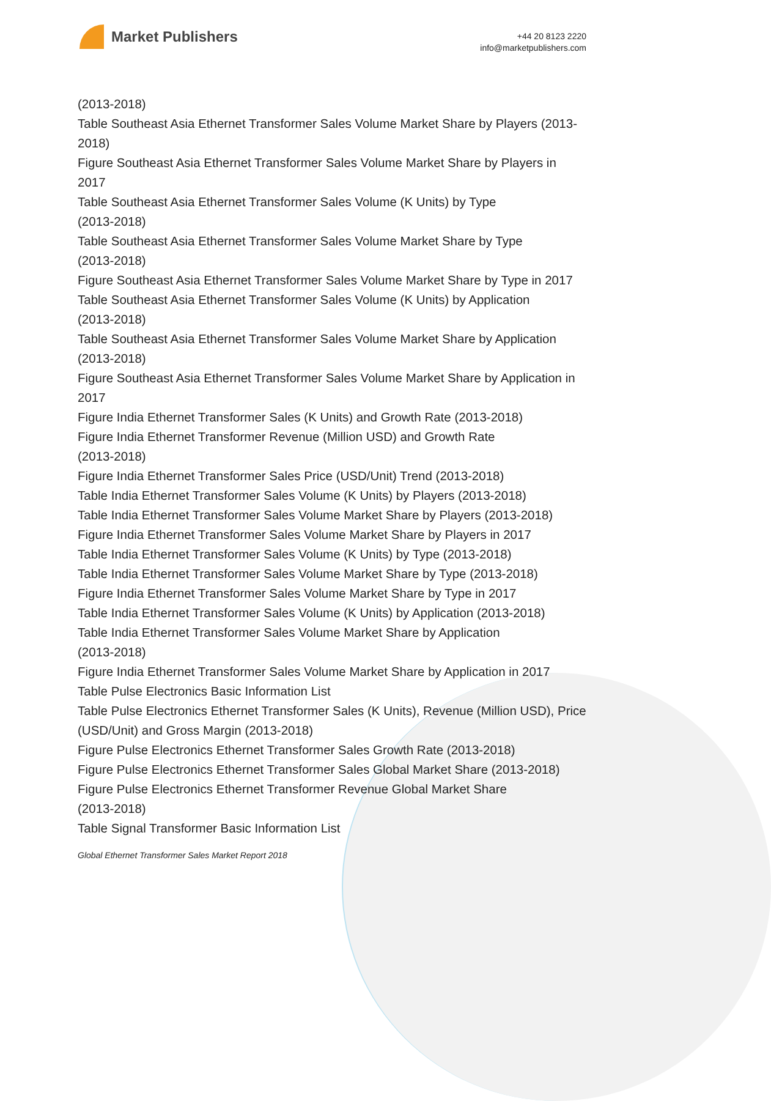Market Publishers
+44 20 8123 2220
info@marketpublishers.com
(2013-2018)
Table Southeast Asia Ethernet Transformer Sales Volume Market Share by Players (2013-2018)
Figure Southeast Asia Ethernet Transformer Sales Volume Market Share by Players in 2017
Table Southeast Asia Ethernet Transformer Sales Volume (K Units) by Type
(2013-2018)
Table Southeast Asia Ethernet Transformer Sales Volume Market Share by Type
(2013-2018)
Figure Southeast Asia Ethernet Transformer Sales Volume Market Share by Type in 2017
Table Southeast Asia Ethernet Transformer Sales Volume (K Units) by Application
(2013-2018)
Table Southeast Asia Ethernet Transformer Sales Volume Market Share by Application (2013-2018)
Figure Southeast Asia Ethernet Transformer Sales Volume Market Share by Application in 2017
Figure India Ethernet Transformer Sales (K Units) and Growth Rate (2013-2018)
Figure India Ethernet Transformer Revenue (Million USD) and Growth Rate
(2013-2018)
Figure India Ethernet Transformer Sales Price (USD/Unit) Trend (2013-2018)
Table India Ethernet Transformer Sales Volume (K Units) by Players (2013-2018)
Table India Ethernet Transformer Sales Volume Market Share by Players (2013-2018)
Figure India Ethernet Transformer Sales Volume Market Share by Players in 2017
Table India Ethernet Transformer Sales Volume (K Units) by Type (2013-2018)
Table India Ethernet Transformer Sales Volume Market Share by Type (2013-2018)
Figure India Ethernet Transformer Sales Volume Market Share by Type in 2017
Table India Ethernet Transformer Sales Volume (K Units) by Application (2013-2018)
Table India Ethernet Transformer Sales Volume Market Share by Application
(2013-2018)
Figure India Ethernet Transformer Sales Volume Market Share by Application in 2017
Table Pulse Electronics Basic Information List
Table Pulse Electronics Ethernet Transformer Sales (K Units), Revenue (Million USD), Price (USD/Unit) and Gross Margin (2013-2018)
Figure Pulse Electronics Ethernet Transformer Sales Growth Rate (2013-2018)
Figure Pulse Electronics Ethernet Transformer Sales Global Market Share (2013-2018)
Figure Pulse Electronics Ethernet Transformer Revenue Global Market Share
(2013-2018)
Table Signal Transformer Basic Information List
Global Ethernet Transformer Sales Market Report 2018